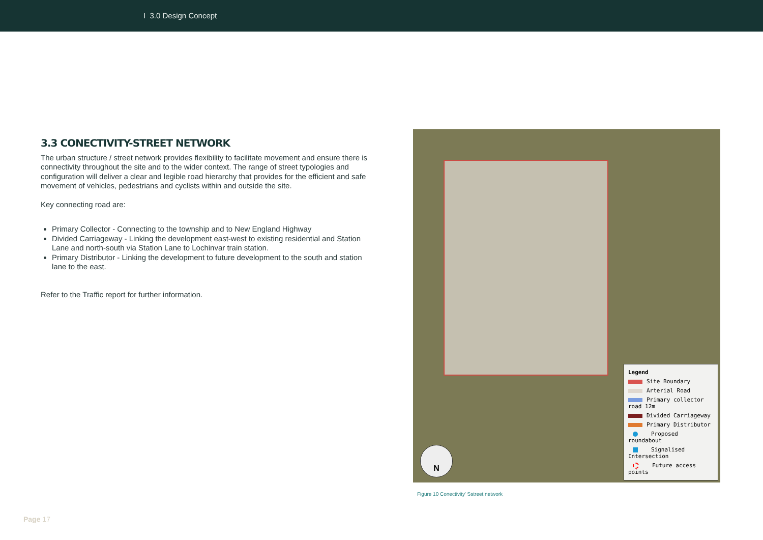I 3.0 Design Concept
3.3 CONECTIVITY-STREET NETWORK
The urban structure / street network provides flexibility to facilitate movement and ensure there is connectivity throughout the site and to the wider context. The range of street typologies and configuration will deliver a clear and legible road hierarchy that provides for the efficient and safe movement of vehicles, pedestrians and cyclists within and outside the site.
Key connecting road are:
Primary Collector - Connecting to the township and to New England Highway
Divided Carriageway - Linking the development east-west to existing residential and Station Lane and north-south via Station Lane to Lochinvar train station.
Primary Distributor - Linking the development to future development to the south and station lane to the east.
Refer to the Traffic report for further information.
N
Legend
Site Boundary
Arterial Road
Primary collector road 12m
Divided Carriageway
Primary Distributor
Proposed roundabout
Signalised Intersection
Future access points
Figure 10 Conectivity' Sstreet network
Page 17